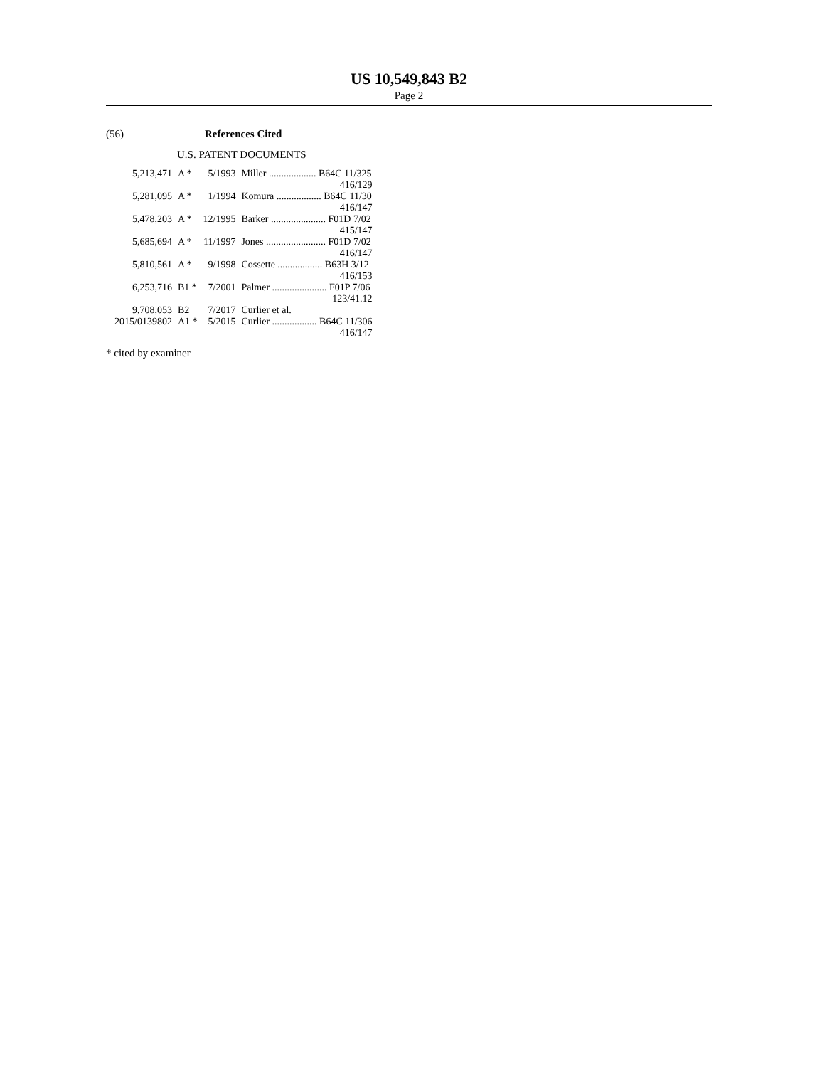US 10,549,843 B2
Page 2
(56) References Cited
U.S. PATENT DOCUMENTS
| 5,213,471 | A * | 5/1993 | Miller ................... B64C 11/325 |
| | | | 416/129 |
| 5,281,095 | A * | 1/1994 | Komura .................. B64C 11/30 |
| | | | 416/147 |
| 5,478,203 | A * | 12/1995 | Barker ...................... F01D 7/02 |
| | | | 415/147 |
| 5,685,694 | A * | 11/1997 | Jones ........................ F01D 7/02 |
| | | | 416/147 |
| 5,810,561 | A * | 9/1998 | Cossette .................. B63H 3/12 |
| | | | 416/153 |
| 6,253,716 | B1 * | 7/2001 | Palmer ...................... F01P 7/06 |
| | | | 123/41.12 |
| 9,708,053 | B2 | 7/2017 | Curlier et al. |
| 2015/0139802 | A1 * | 5/2015 | Curlier .................. B64C 11/306 |
| | | | 416/147 |
* cited by examiner